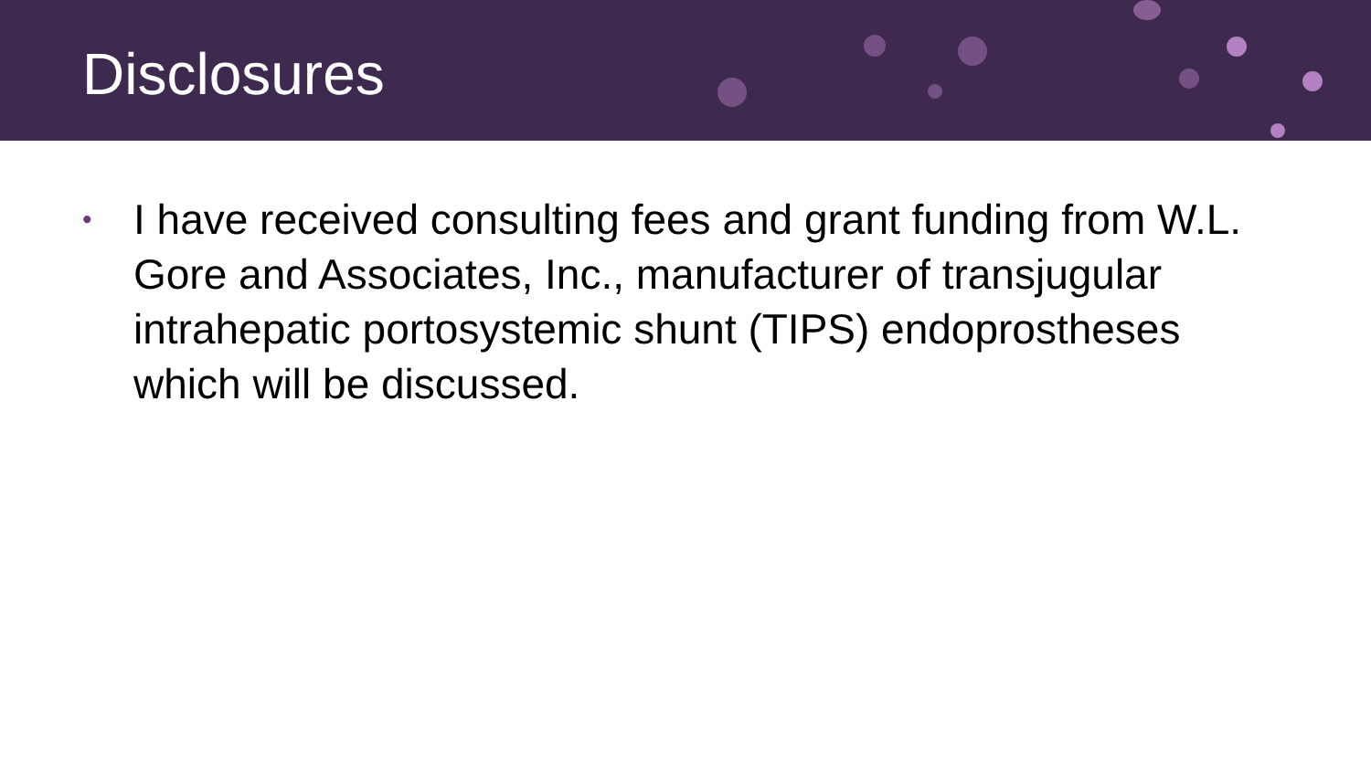Disclosures
• I have received consulting fees and grant funding from W.L. Gore and Associates, Inc., manufacturer of transjugular intrahepatic portosystemic shunt (TIPS) endoprostheses which will be discussed.